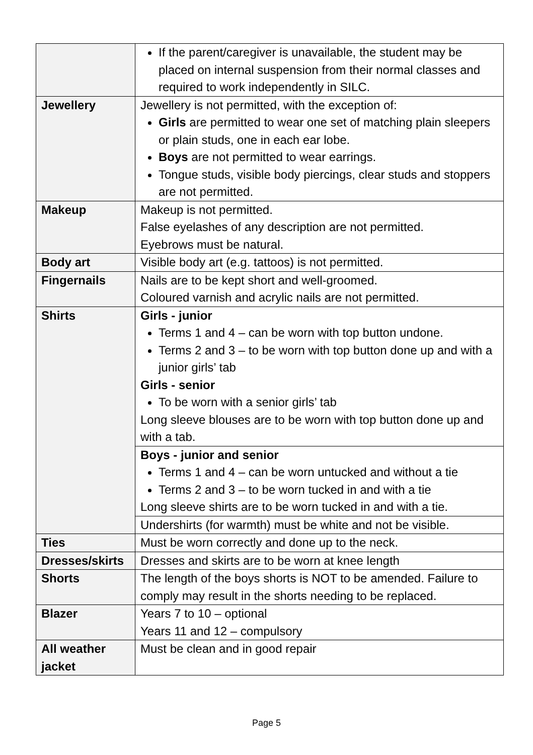| | If the parent/caregiver is unavailable, the student may be placed on internal suspension from their normal classes and required to work independently in SILC. |
| Jewellery | Jewellery is not permitted, with the exception of: Girls are permitted to wear one set of matching plain sleepers or plain studs, one in each ear lobe. Boys are not permitted to wear earrings. Tongue studs, visible body piercings, clear studs and stoppers are not permitted. |
| Makeup | Makeup is not permitted. False eyelashes of any description are not permitted. Eyebrows must be natural. |
| Body art | Visible body art (e.g. tattoos) is not permitted. |
| Fingernails | Nails are to be kept short and well-groomed. Coloured varnish and acrylic nails are not permitted. |
| Shirts | Girls - junior Terms 1 and 4 – can be worn with top button undone. Terms 2 and 3 – to be worn with top button done up and with a junior girls’ tab Girls - senior To be worn with a senior girls’ tab Long sleeve blouses are to be worn with top button done up and with a tab. |
| | Boys - junior and senior Terms 1 and 4 – can be worn untucked and without a tie Terms 2 and 3 – to be worn tucked in and with a tie Long sleeve shirts are to be worn tucked in and with a tie. |
| | Undershirts (for warmth) must be white and not be visible. |
| Ties | Must be worn correctly and done up to the neck. |
| Dresses/skirts | Dresses and skirts are to be worn at knee length |
| Shorts | The length of the boys shorts is NOT to be amended. Failure to comply may result in the shorts needing to be replaced. |
| Blazer | Years 7 to 10 – optional Years 11 and 12 – compulsory |
| All weather jacket | Must be clean and in good repair |
Page 5